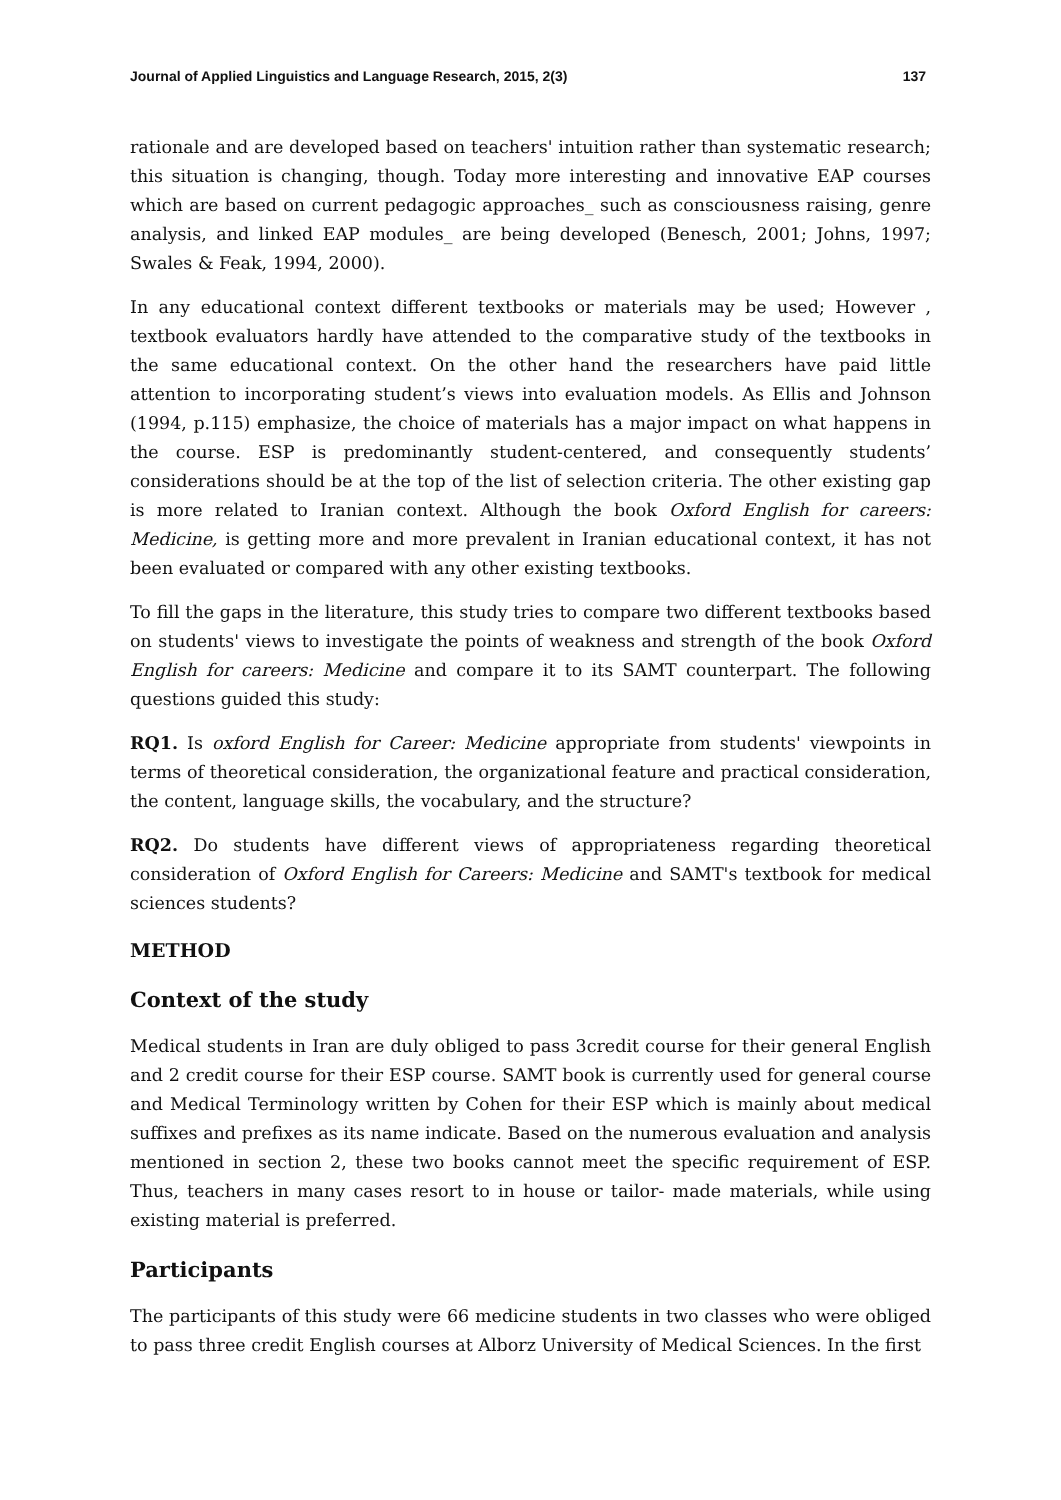Journal of Applied Linguistics and Language Research, 2015, 2(3) 137
rationale and are developed based on teachers' intuition rather than systematic research; this situation is changing, though. Today more interesting and innovative EAP courses which are based on current pedagogic approaches_ such as consciousness raising, genre analysis, and linked EAP modules_ are being developed (Benesch, 2001; Johns, 1997; Swales & Feak, 1994, 2000).
In any educational context different textbooks or materials may be used; However , textbook evaluators hardly have attended to the comparative study of the textbooks in the same educational context. On the other hand the researchers have paid little attention to incorporating student’s views into evaluation models. As Ellis and Johnson (1994, p.115) emphasize, the choice of materials has a major impact on what happens in the course. ESP is predominantly student-centered, and consequently students’ considerations should be at the top of the list of selection criteria. The other existing gap is more related to Iranian context. Although the book Oxford English for careers: Medicine, is getting more and more prevalent in Iranian educational context, it has not been evaluated or compared with any other existing textbooks.
To fill the gaps in the literature, this study tries to compare two different textbooks based on students' views to investigate the points of weakness and strength of the book Oxford English for careers: Medicine and compare it to its SAMT counterpart. The following questions guided this study:
RQ1. Is oxford English for Career: Medicine appropriate from students' viewpoints in terms of theoretical consideration, the organizational feature and practical consideration, the content, language skills, the vocabulary, and the structure?
RQ2. Do students have different views of appropriateness regarding theoretical consideration of Oxford English for Careers: Medicine and SAMT's textbook for medical sciences students?
METHOD
Context of the study
Medical students in Iran are duly obliged to pass 3credit course for their general English and 2 credit course for their ESP course. SAMT book is currently used for general course and Medical Terminology written by Cohen for their ESP which is mainly about medical suffixes and prefixes as its name indicate. Based on the numerous evaluation and analysis mentioned in section 2, these two books cannot meet the specific requirement of ESP. Thus, teachers in many cases resort to in house or tailor- made materials, while using existing material is preferred.
Participants
The participants of this study were 66 medicine students in two classes who were obliged to pass three credit English courses at Alborz University of Medical Sciences. In the first